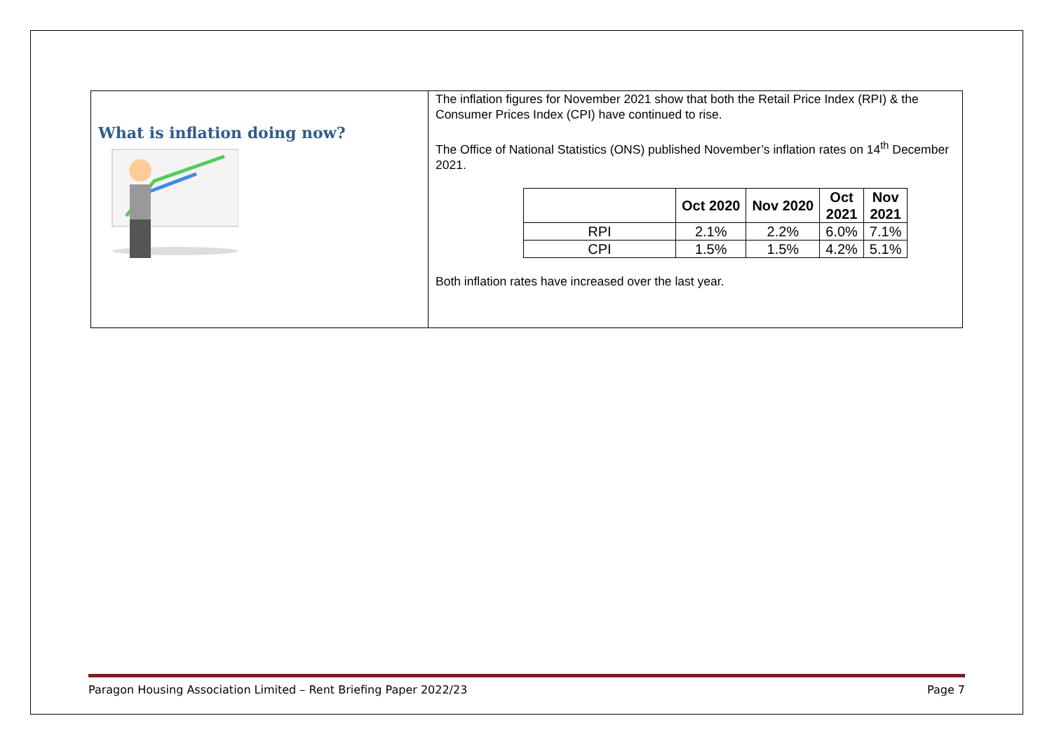What is inflation doing now?
The inflation figures for November 2021 show that both the Retail Price Index (RPI) & the Consumer Prices Index (CPI) have continued to rise.
The Office of National Statistics (ONS) published November’s inflation rates on 14<sup>th</sup> December 2021.
| | Oct 2020 | Nov 2020 | Oct 2021 | Nov 2021 |
| --- | --- | --- | --- | --- |
| RPI | 2.1% | 2.2% | 6.0% | 7.1% |
| CPI | 1.5% | 1.5% | 4.2% | 5.1% |
Both inflation rates have increased over the last year.
Paragon Housing Association Limited – Rent Briefing Paper 2022/23 Page 7